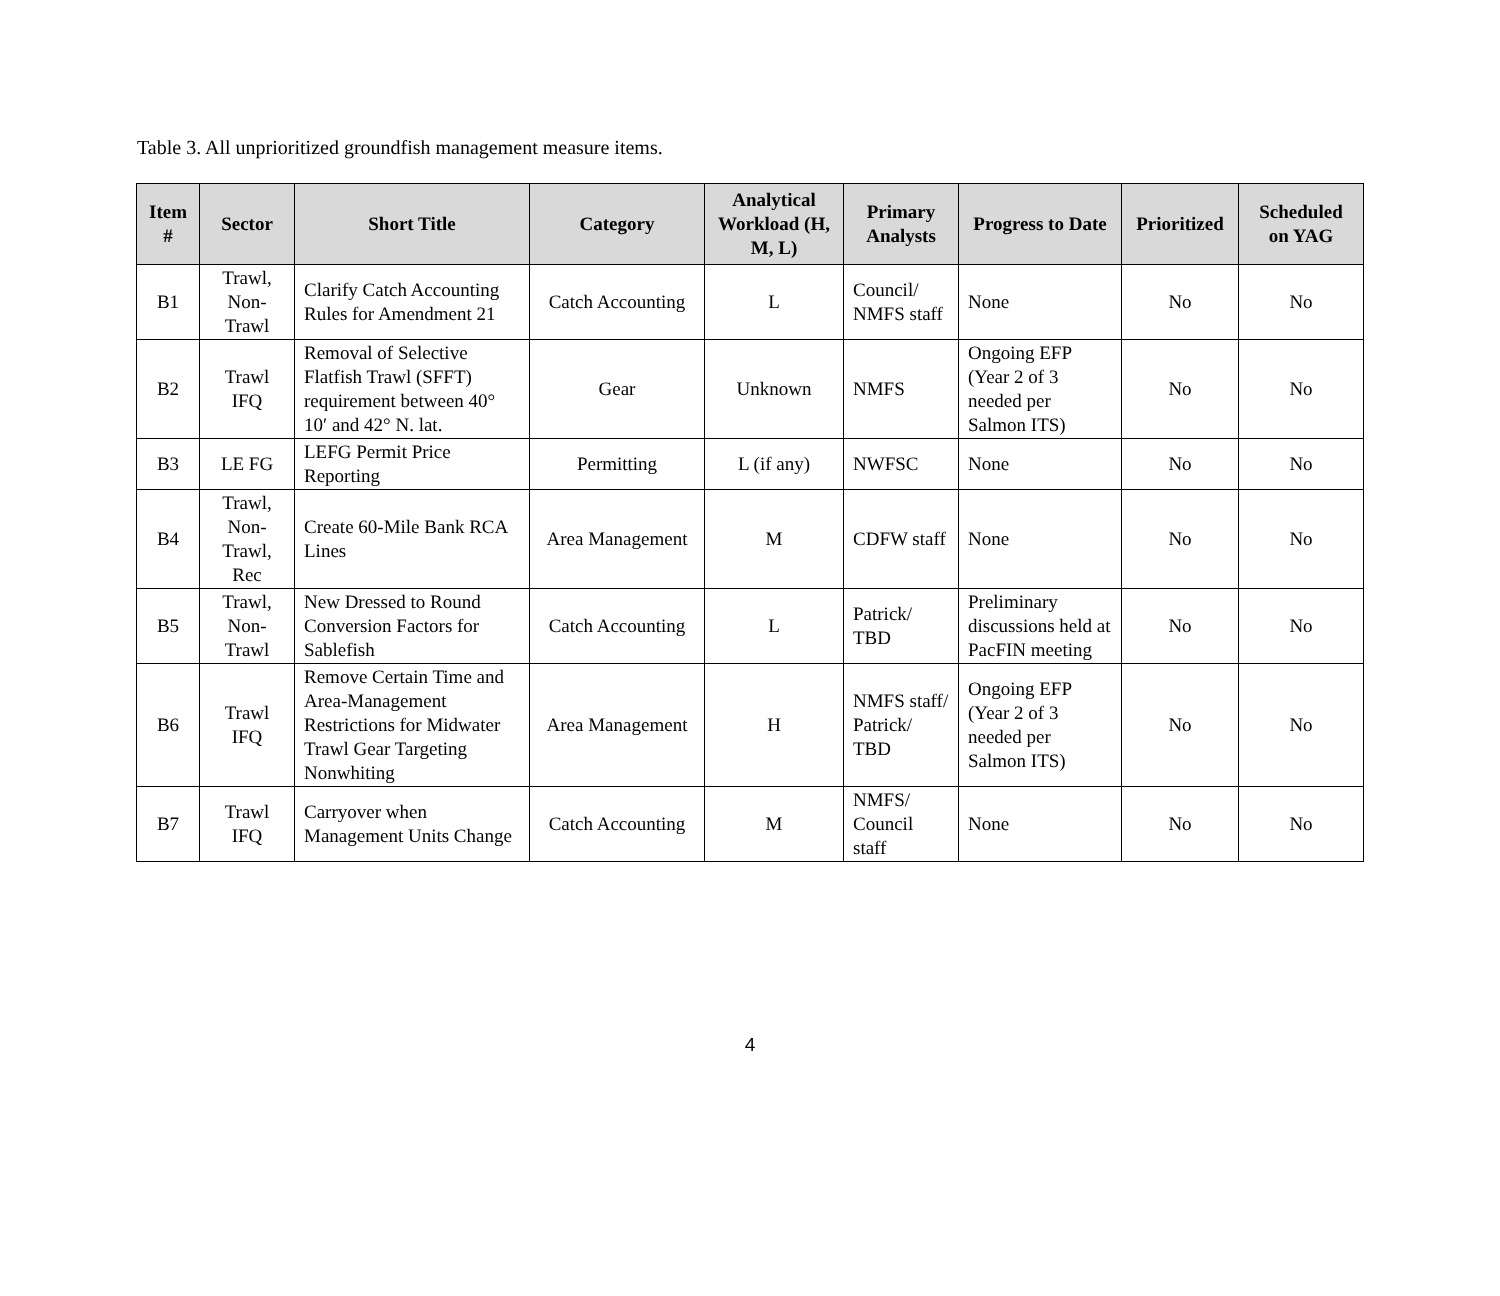Table 3. All unprioritized groundfish management measure items.
| Item # | Sector | Short Title | Category | Analytical Workload (H, M, L) | Primary Analysts | Progress to Date | Prioritized | Scheduled on YAG |
| --- | --- | --- | --- | --- | --- | --- | --- | --- |
| B1 | Trawl, Non-Trawl | Clarify Catch Accounting Rules for Amendment 21 | Catch Accounting | L | Council/ NMFS staff | None | No | No |
| B2 | Trawl IFQ | Removal of Selective Flatfish Trawl (SFFT) requirement between 40° 10′ and 42° N. lat. | Gear | Unknown | NMFS | Ongoing EFP (Year 2 of 3 needed per Salmon ITS) | No | No |
| B3 | LE FG | LEFG Permit Price Reporting | Permitting | L (if any) | NWFSC | None | No | No |
| B4 | Trawl, Non-Trawl, Rec | Create 60-Mile Bank RCA Lines | Area Management | M | CDFW staff | None | No | No |
| B5 | Trawl, Non-Trawl | New Dressed to Round Conversion Factors for Sablefish | Catch Accounting | L | Patrick/ TBD | Preliminary discussions held at PacFIN meeting | No | No |
| B6 | Trawl IFQ | Remove Certain Time and Area-Management Restrictions for Midwater Trawl Gear Targeting Nonwhiting | Area Management | H | NMFS staff/ Patrick/ TBD | Ongoing EFP (Year 2 of 3 needed per Salmon ITS) | No | No |
| B7 | Trawl IFQ | Carryover when Management Units Change | Catch Accounting | M | NMFS/ Council staff | None | No | No |
4